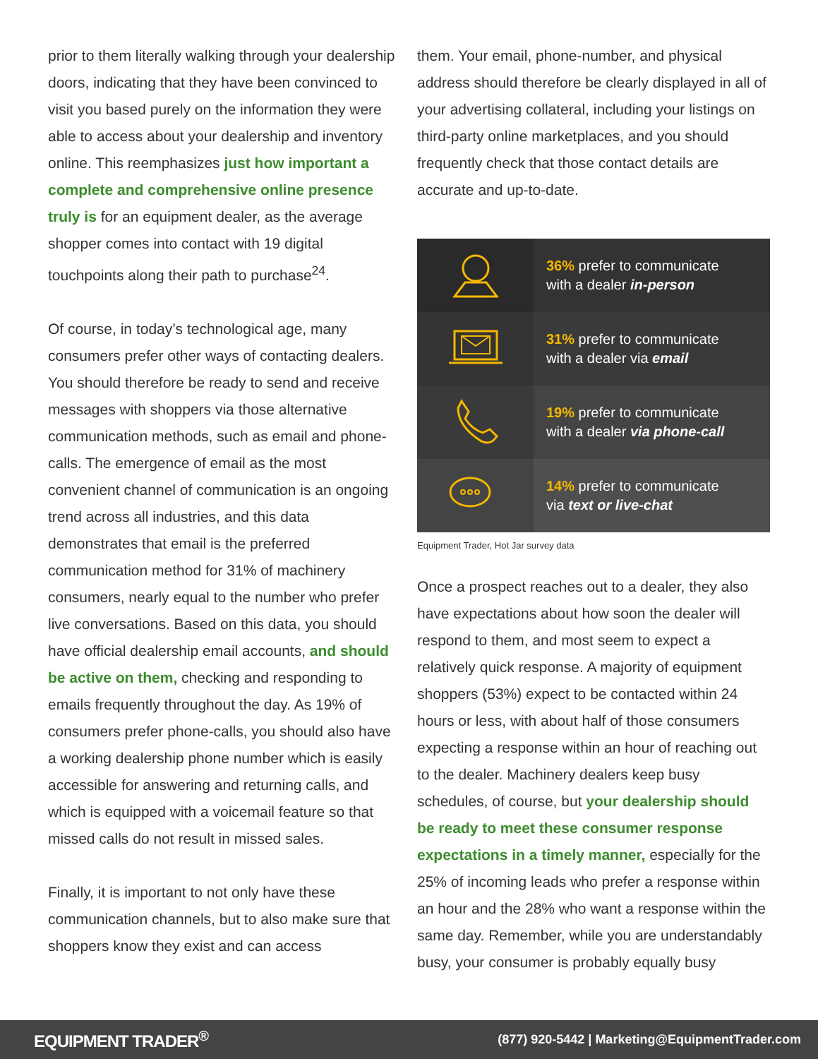prior to them literally walking through your dealership doors, indicating that they have been convinced to visit you based purely on the information they were able to access about your dealership and inventory online. This reemphasizes just how important a complete and comprehensive online presence truly is for an equipment dealer, as the average shopper comes into contact with 19 digital touchpoints along their path to purchase<sup>24</sup>.
Of course, in today’s technological age, many consumers prefer other ways of contacting dealers. You should therefore be ready to send and receive messages with shoppers via those alternative communication methods, such as email and phone-calls. The emergence of email as the most convenient channel of communication is an ongoing trend across all industries, and this data demonstrates that email is the preferred communication method for 31% of machinery consumers, nearly equal to the number who prefer live conversations. Based on this data, you should have official dealership email accounts, and should be active on them, checking and responding to emails frequently throughout the day. As 19% of consumers prefer phone-calls, you should also have a working dealership phone number which is easily accessible for answering and returning calls, and which is equipped with a voicemail feature so that missed calls do not result in missed sales.
Finally, it is important to not only have these communication channels, but to also make sure that shoppers know they exist and can access
them. Your email, phone-number, and physical address should therefore be clearly displayed in all of your advertising collateral, including your listings on third-party online marketplaces, and you should frequently check that those contact details are accurate and up-to-date.
36% prefer to communicate
with a dealer in-person
31% prefer to communicate
with a dealer via email
19% prefer to communicate
with a dealer via phone-call
14% prefer to communicate
via text or live-chat
Equipment Trader, Hot Jar survey data
Once a prospect reaches out to a dealer, they also have expectations about how soon the dealer will respond to them, and most seem to expect a relatively quick response. A majority of equipment shoppers (53%) expect to be contacted within 24 hours or less, with about half of those consumers expecting a response within an hour of reaching out to the dealer. Machinery dealers keep busy schedules, of course, but your dealership should be ready to meet these consumer response expectations in a timely manner, especially for the 25% of incoming leads who prefer a response within an hour and the 28% who want a response within the same day. Remember, while you are understandably busy, your consumer is probably equally busy
EQUIPMENT TRADER<sup>®</sup> (877) 920-5442 | Marketing@EquipmentTrader.com